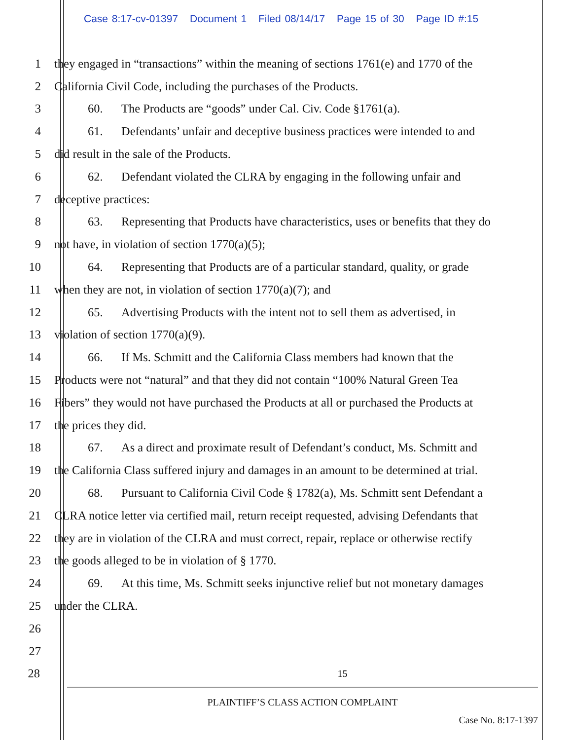Case 8:17-cv-01397 Document 1 Filed 08/14/17 Page 15 of 30 Page ID #:15
1
they engaged in “transactions” within the meaning of sections 1761(e) and 1770 of the
2
California Civil Code, including the purchases of the Products.
3
60. The Products are “goods” under Cal. Civ. Code §1761(a).
4
61. Defendants’ unfair and deceptive business practices were intended to and
5
did result in the sale of the Products.
6
62. Defendant violated the CLRA by engaging in the following unfair and
7 deceptive practices:
8
63. Representing that Products have characteristics, uses or benefits that they do
9
not have, in violation of section 1770(a)(5);
10
64. Representing that Products are of a particular standard, quality, or grade
11
when they are not, in violation of section 1770(a)(7); and
12
65. Advertising Products with the intent not to sell them as advertised, in
13
violation of section 1770(a)(9).
14
66. If Ms. Schmitt and the California Class members had known that the
15
Products were not “natural” and that they did not contain “100% Natural Green Tea
16
Fibers” they would not have purchased the Products at all or purchased the Products at
17 the prices they did.
18
67. As a direct and proximate result of Defendant’s conduct, Ms. Schmitt and
19
the California Class suffered injury and damages in an amount to be determined at trial.
20
68. Pursuant to California Civil Code § 1782(a), Ms. Schmitt sent Defendant a
21
CLRA notice letter via certified mail, return receipt requested, advising Defendants that
22
they are in violation of the CLRA and must correct, repair, replace or otherwise rectify
23
the goods alleged to be in violation of § 1770.
24
69. At this time, Ms. Schmitt seeks injunctive relief but not monetary damages
25 under the CLRA.
26
27
28
15
PLAINTIFF’S CLASS ACTION COMPLAINT
Case No. 8:17-1397